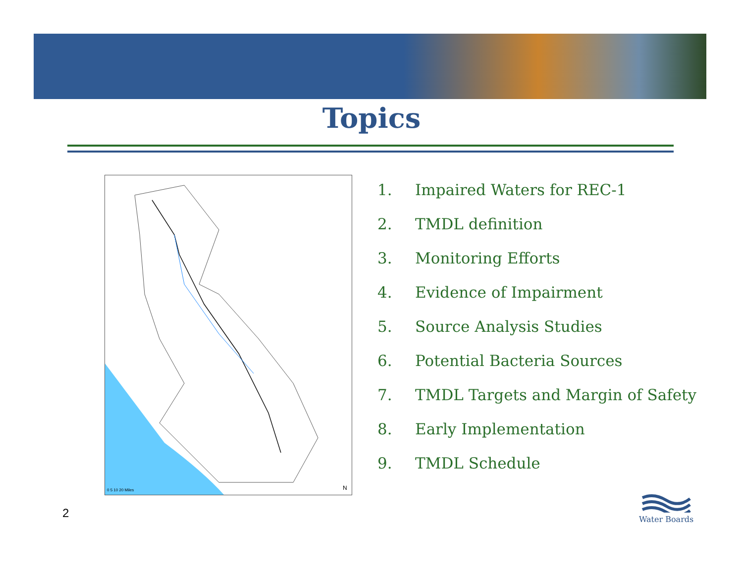Topics
0 5 10 20 Miles
N
1. Impaired Waters for REC-1
2. TMDL definition
3. Monitoring Efforts
4. Evidence of Impairment
5. Source Analysis Studies
6. Potential Bacteria Sources
7. TMDL Targets and Margin of Safety
8. Early Implementation
9. TMDL Schedule
2
Water Boards